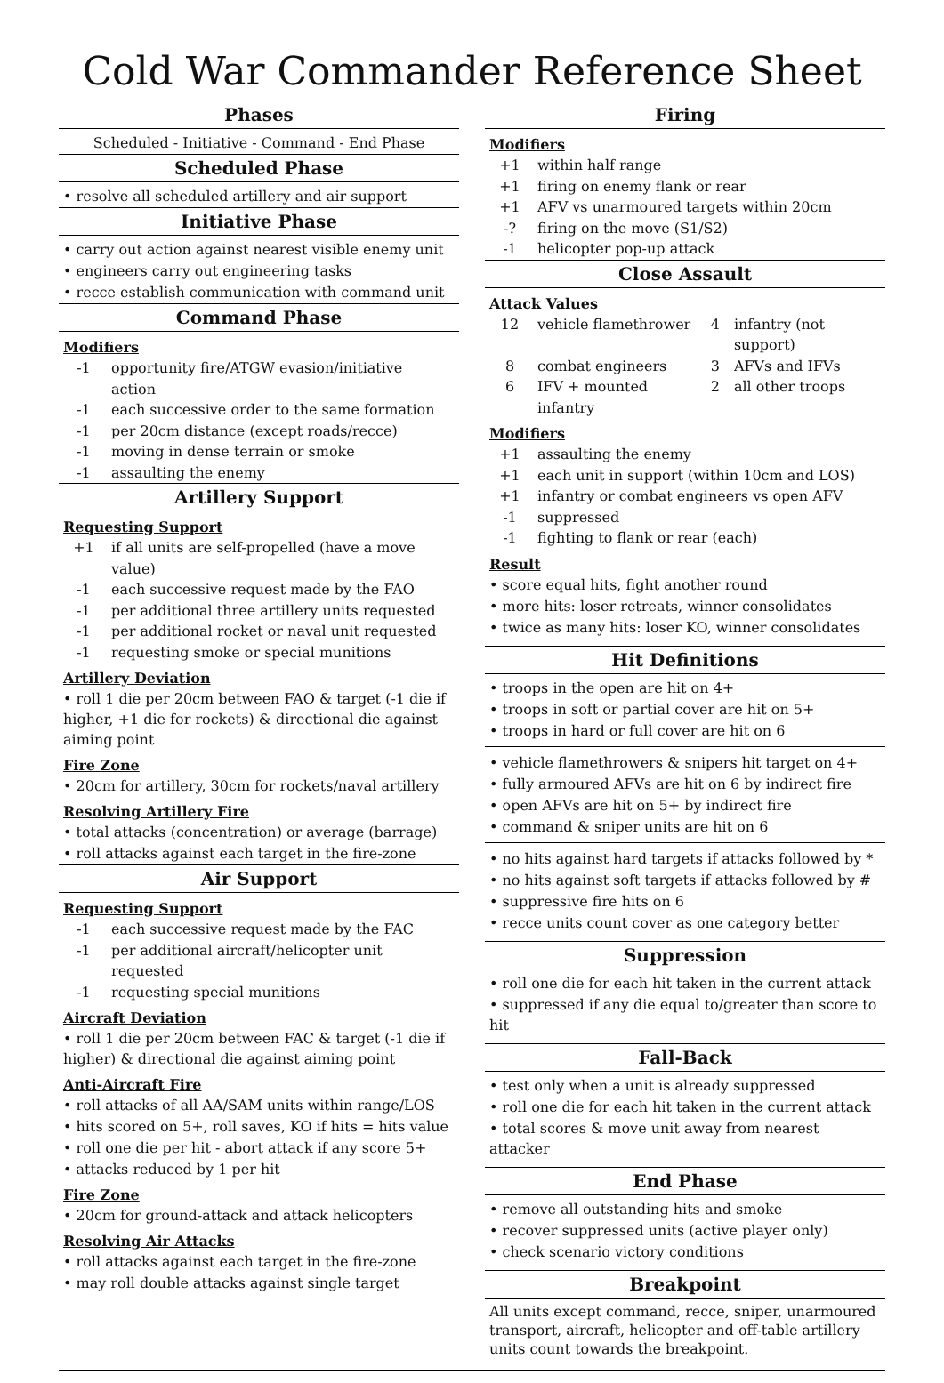Cold War Commander Reference Sheet
Phases
Scheduled - Initiative - Command - End Phase
Scheduled Phase
• resolve all scheduled artillery and air support
Initiative Phase
• carry out action against nearest visible enemy unit
• engineers carry out engineering tasks
• recce establish communication with command unit
Command Phase
Modifiers
| -1 | opportunity fire/ATGW evasion/initiative action |
| -1 | each successive order to the same formation |
| -1 | per 20cm distance (except roads/recce) |
| -1 | moving in dense terrain or smoke |
| -1 | assaulting the enemy |
Artillery Support
Requesting Support
| +1 | if all units are self-propelled (have a move value) |
| -1 | each successive request made by the FAO |
| -1 | per additional three artillery units requested |
| -1 | per additional rocket or naval unit requested |
| -1 | requesting smoke or special munitions |
Artillery Deviation
• roll 1 die per 20cm between FAO & target (-1 die if higher, +1 die for rockets) & directional die against aiming point
Fire Zone
• 20cm for artillery, 30cm for rockets/naval artillery
Resolving Artillery Fire
• total attacks (concentration) or average (barrage)
• roll attacks against each target in the fire-zone
Air Support
Requesting Support
| -1 | each successive request made by the FAC |
| -1 | per additional aircraft/helicopter unit requested |
| -1 | requesting special munitions |
Aircraft Deviation
• roll 1 die per 20cm between FAC & target (-1 die if higher) & directional die against aiming point
Anti-Aircraft Fire
• roll attacks of all AA/SAM units within range/LOS
• hits scored on 5+, roll saves, KO if hits = hits value
• roll one die per hit - abort attack if any score 5+
• attacks reduced by 1 per hit
Fire Zone
• 20cm for ground-attack and attack helicopters
Resolving Air Attacks
• roll attacks against each target in the fire-zone
• may roll double attacks against single target
Firing
Modifiers
| +1 | within half range |
| +1 | firing on enemy flank or rear |
| +1 | AFV vs unarmoured targets within 20cm |
| -? | firing on the move (S1/S2) |
| -1 | helicopter pop-up attack |
Close Assault
Attack Values
| 12 | vehicle flamethrower | 4 | infantry (not support) |
| 8 | combat engineers | 3 | AFVs and IFVs |
| 6 | IFV + mounted infantry | 2 | all other troops |
Modifiers
| +1 | assaulting the enemy |
| +1 | each unit in support (within 10cm and LOS) |
| +1 | infantry or combat engineers vs open AFV |
| -1 | suppressed |
| -1 | fighting to flank or rear (each) |
Result
• score equal hits, fight another round
• more hits: loser retreats, winner consolidates
• twice as many hits: loser KO, winner consolidates
Hit Definitions
• troops in the open are hit on 4+
• troops in soft or partial cover are hit on 5+
• troops in hard or full cover are hit on 6
• vehicle flamethrowers & snipers hit target on 4+
• fully armoured AFVs are hit on 6 by indirect fire
• open AFVs are hit on 5+ by indirect fire
• command & sniper units are hit on 6
• no hits against hard targets if attacks followed by *
• no hits against soft targets if attacks followed by #
• suppressive fire hits on 6
• recce units count cover as one category better
Suppression
• roll one die for each hit taken in the current attack
• suppressed if any die equal to/greater than score to hit
Fall-Back
• test only when a unit is already suppressed
• roll one die for each hit taken in the current attack
• total scores & move unit away from nearest attacker
End Phase
• remove all outstanding hits and smoke
• recover suppressed units (active player only)
• check scenario victory conditions
Breakpoint
All units except command, recce, sniper, unarmoured transport, aircraft, helicopter and off-table artillery units count towards the breakpoint.